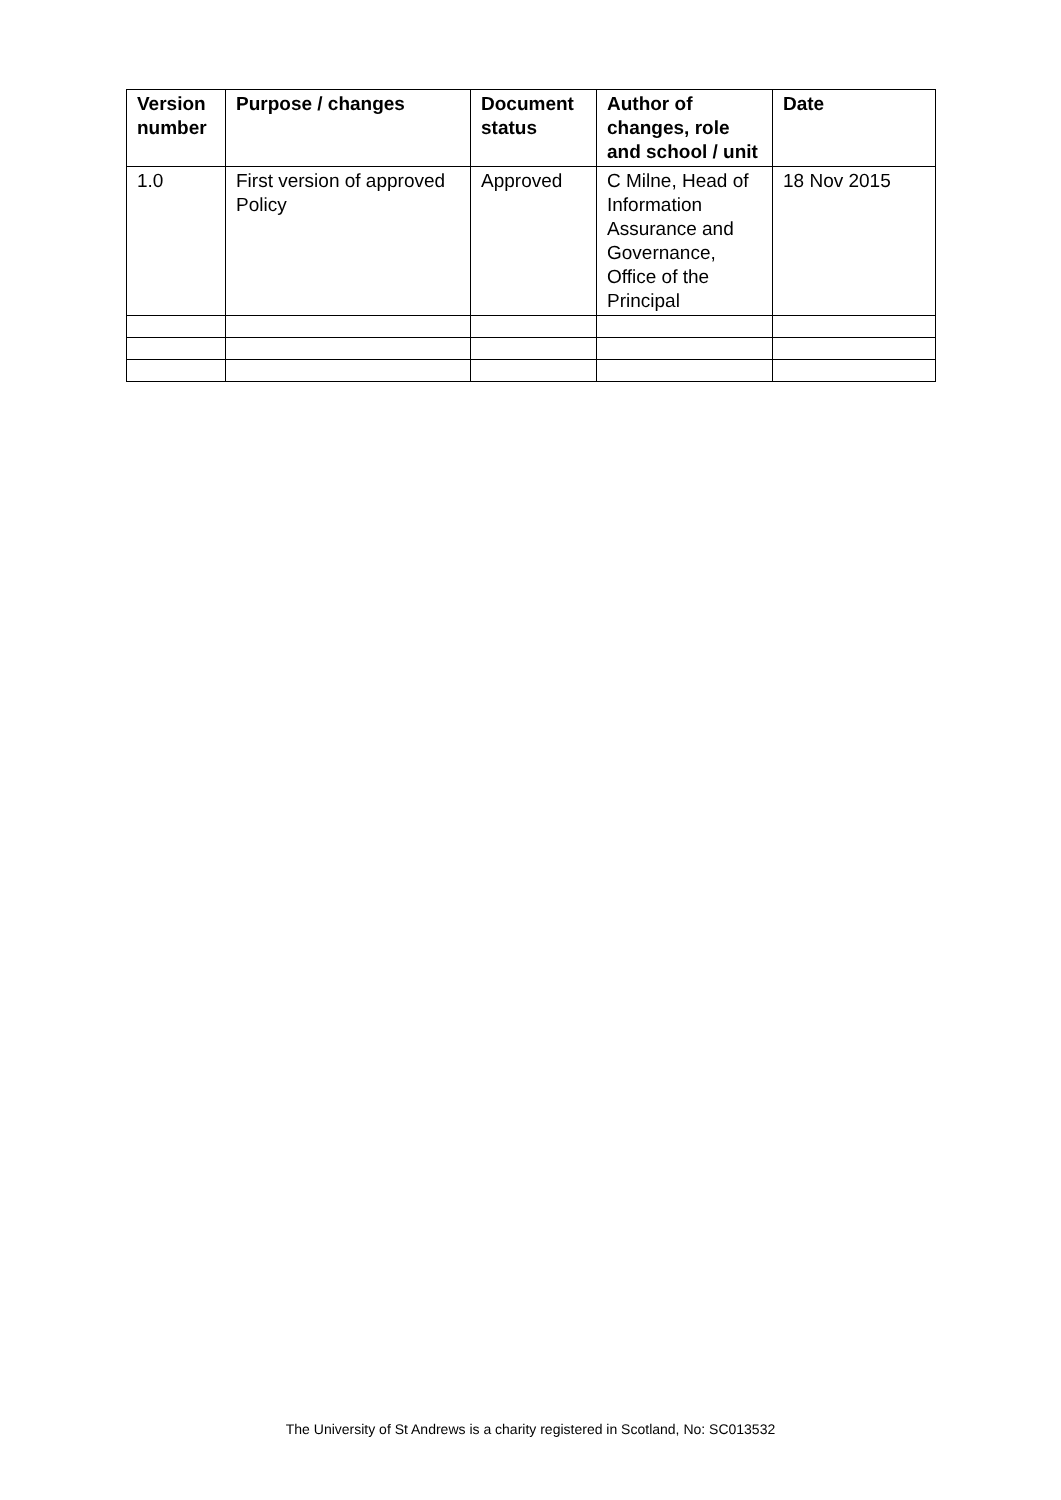| Version number | Purpose / changes | Document status | Author of changes, role and school / unit | Date |
| --- | --- | --- | --- | --- |
| 1.0 | First version of approved Policy | Approved | C Milne, Head of Information Assurance and Governance, Office of the Principal | 18 Nov 2015 |
The University of St Andrews is a charity registered in Scotland, No: SC013532